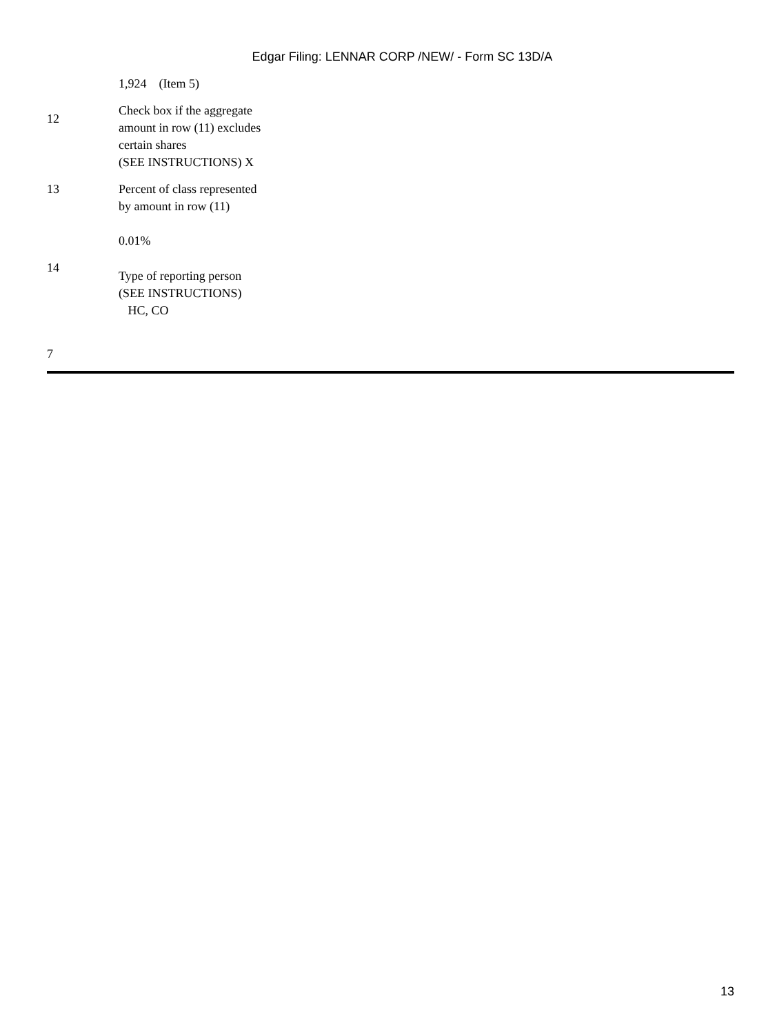Edgar Filing: LENNAR CORP /NEW/ - Form SC 13D/A
| | 1,924 (Item 5) |
| 12 | Check box if the aggregate amount in row (11) excludes certain shares (SEE INSTRUCTIONS) X |
| 13 | Percent of class represented by amount in row (11) 0.01% |
| 14 | Type of reporting person (SEE INSTRUCTIONS) HC, CO |
7
13